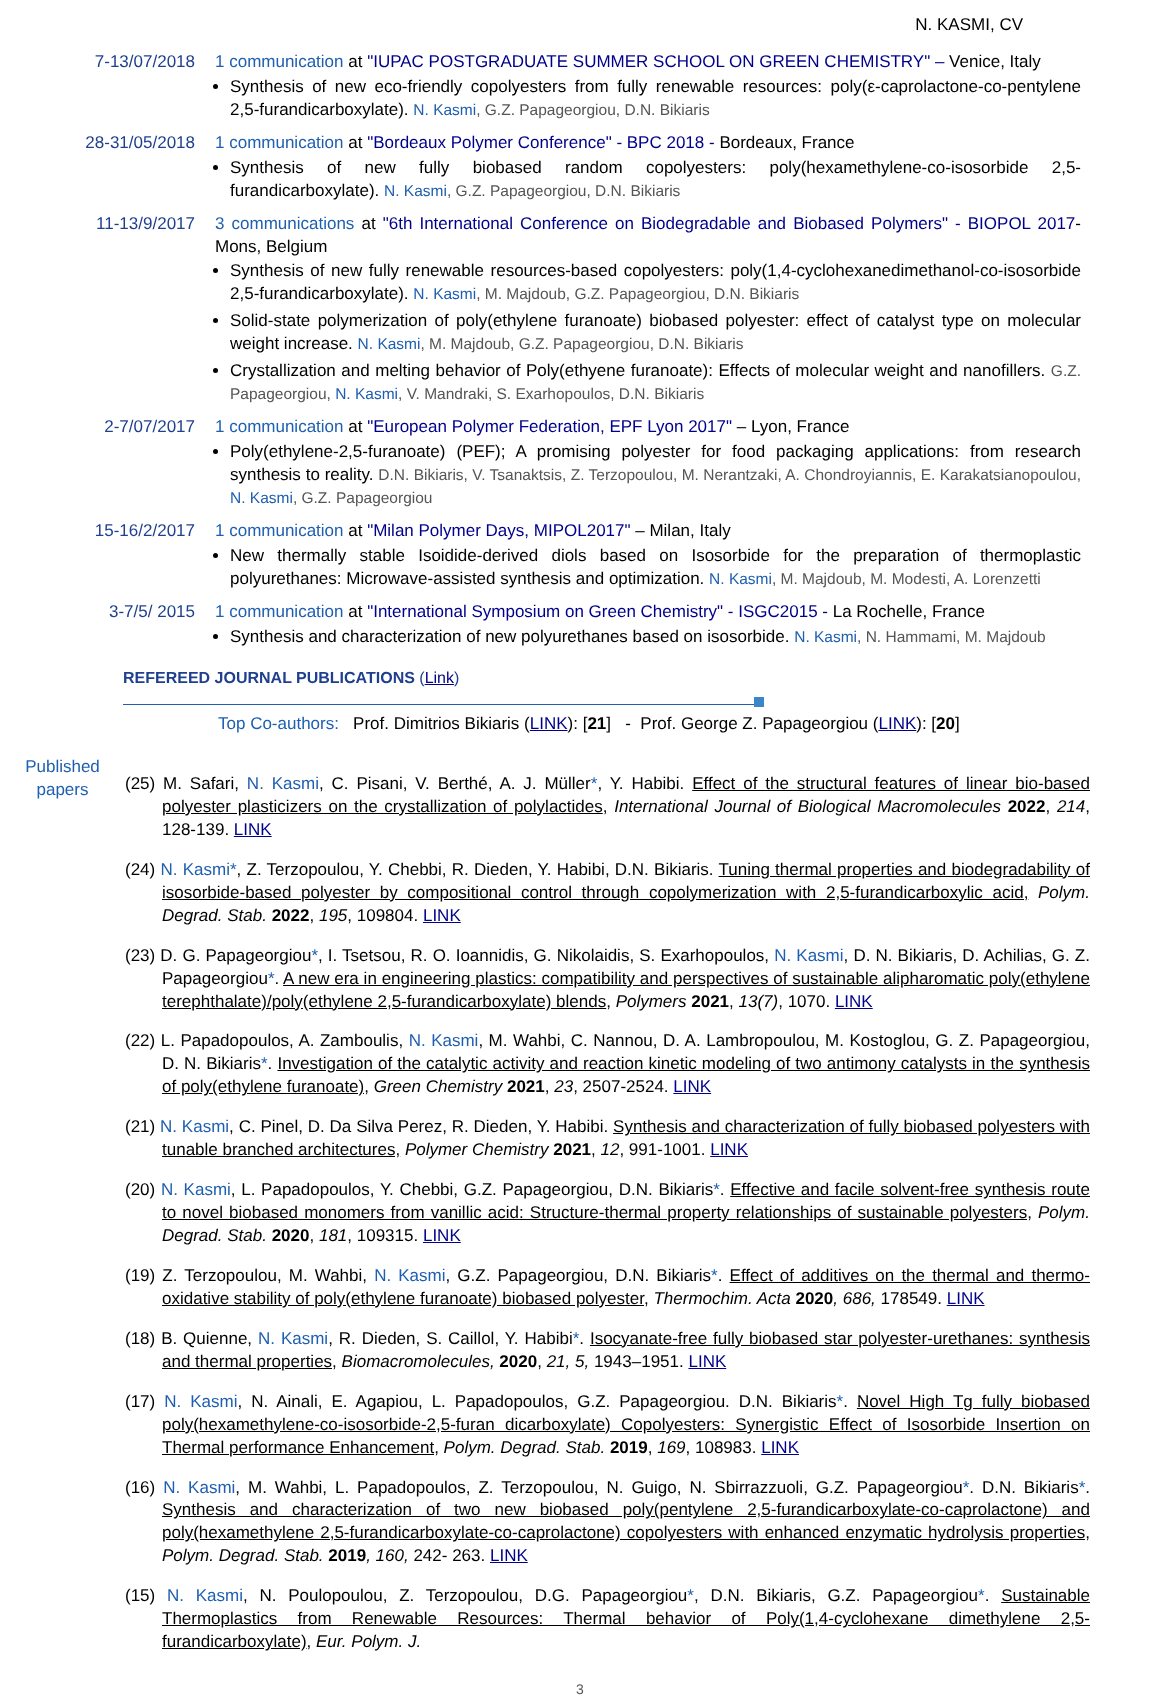N. KASMI, CV
7-13/07/2018
1 communication at "IUPAC POSTGRADUATE SUMMER SCHOOL ON GREEN CHEMISTRY" – Venice, Italy
Synthesis of new eco-friendly copolyesters from fully renewable resources: poly(ε-caprolactone-co-pentylene 2,5-furandicarboxylate). N. Kasmi, G.Z. Papageorgiou, D.N. Bikiaris
28-31/05/2018
1 communication at "Bordeaux Polymer Conference" - BPC 2018 - Bordeaux, France
Synthesis of new fully biobased random copolyesters: poly(hexamethylene-co-isosorbide 2,5-furandicarboxylate). N. Kasmi, G.Z. Papageorgiou, D.N. Bikiaris
11-13/9/2017
3 communications at "6th International Conference on Biodegradable and Biobased Polymers" - BIOPOL 2017- Mons, Belgium
Synthesis of new fully renewable resources-based copolyesters: poly(1,4-cyclohexanedimethanol-co-isosorbide 2,5-furandicarboxylate). N. Kasmi, M. Majdoub, G.Z. Papageorgiou, D.N. Bikiaris
Solid-state polymerization of poly(ethylene furanoate) biobased polyester: effect of catalyst type on molecular weight increase. N. Kasmi, M. Majdoub, G.Z. Papageorgiou, D.N. Bikiaris
Crystallization and melting behavior of Poly(ethyene furanoate): Effects of molecular weight and nanofillers. G.Z. Papageorgiou, N. Kasmi, V. Mandraki, S. Exarhopoulos, D.N. Bikiaris
2-7/07/2017 1 communication at "European Polymer Federation, EPF Lyon 2017" – Lyon, France
Poly(ethylene-2,5-furanoate) (PEF); A promising polyester for food packaging applications: from research synthesis to reality. D.N. Bikiaris, V. Tsanaktsis, Z. Terzopoulou, M. Nerantzaki, A. Chondroyiannis, E. Karakatsianopoulou, N. Kasmi, G.Z. Papageorgiou
15-16/2/2017
1 communication at "Milan Polymer Days, MIPOL2017" – Milan, Italy
New thermally stable Isoidide-derived diols based on Isosorbide for the preparation of thermoplastic polyurethanes: Microwave-assisted synthesis and optimization. N. Kasmi, M. Majdoub, M. Modesti, A. Lorenzetti
3-7/5/ 2015 1 communication at "International Symposium on Green Chemistry" - ISGC2015 - La Rochelle, France
Synthesis and characterization of new polyurethanes based on isosorbide. N. Kasmi, N. Hammami, M. Majdoub
REFEREED JOURNAL PUBLICATIONS (Link)
Top Co-authors: Prof. Dimitrios Bikiaris (LINK): [21] - Prof. George Z. Papageorgiou (LINK): [20]
Published papers
(25) M. Safari, N. Kasmi, C. Pisani, V. Berthé, A. J. Müller*, Y. Habibi. Effect of the structural features of linear bio-based polyester plasticizers on the crystallization of polylactides, International Journal of Biological Macromolecules 2022, 214, 128-139. LINK
(24) N. Kasmi*, Z. Terzopoulou, Y. Chebbi, R. Dieden, Y. Habibi, D.N. Bikiaris. Tuning thermal properties and biodegradability of isosorbide-based polyester by compositional control through copolymerization with 2,5-furandicarboxylic acid, Polym. Degrad. Stab. 2022, 195, 109804. LINK
(23) D. G. Papageorgiou*, I. Tsetsou, R. O. Ioannidis, G. Nikolaidis, S. Exarhopoulos, N. Kasmi, D. N. Bikiaris, D. Achilias, G. Z. Papageorgiou*. A new era in engineering plastics: compatibility and perspectives of sustainable alipharomatic poly(ethylene terephthalate)/poly(ethylene 2,5-furandicarboxylate) blends, Polymers 2021, 13(7), 1070. LINK
(22) L. Papadopoulos, A. Zamboulis, N. Kasmi, M. Wahbi, C. Nannou, D. A. Lambropoulou, M. Kostoglou, G. Z. Papageorgiou, D. N. Bikiaris*. Investigation of the catalytic activity and reaction kinetic modeling of two antimony catalysts in the synthesis of poly(ethylene furanoate), Green Chemistry 2021, 23, 2507-2524. LINK
(21) N. Kasmi, C. Pinel, D. Da Silva Perez, R. Dieden, Y. Habibi. Synthesis and characterization of fully biobased polyesters with tunable branched architectures, Polymer Chemistry 2021, 12, 991-1001. LINK
(20) N. Kasmi, L. Papadopoulos, Y. Chebbi, G.Z. Papageorgiou, D.N. Bikiaris*. Effective and facile solvent-free synthesis route to novel biobased monomers from vanillic acid: Structure-thermal property relationships of sustainable polyesters, Polym. Degrad. Stab. 2020, 181, 109315. LINK
(19) Z. Terzopoulou, M. Wahbi, N. Kasmi, G.Z. Papageorgiou, D.N. Bikiaris*. Effect of additives on the thermal and thermo-oxidative stability of poly(ethylene furanoate) biobased polyester, Thermochim. Acta 2020, 686, 178549. LINK
(18) B. Quienne, N. Kasmi, R. Dieden, S. Caillol, Y. Habibi*. Isocyanate-free fully biobased star polyester-urethanes: synthesis and thermal properties, Biomacromolecules, 2020, 21, 5, 1943–1951. LINK
(17) N. Kasmi, N. Ainali, E. Agapiou, L. Papadopoulos, G.Z. Papageorgiou. D.N. Bikiaris*. Novel High Tg fully biobased poly(hexamethylene-co-isosorbide-2,5-furan dicarboxylate) Copolyesters: Synergistic Effect of Isosorbide Insertion on Thermal performance Enhancement, Polym. Degrad. Stab. 2019, 169, 108983. LINK
(16) N. Kasmi, M. Wahbi, L. Papadopoulos, Z. Terzopoulou, N. Guigo, N. Sbirrazzuoli, G.Z. Papageorgiou*. D.N. Bikiaris*. Synthesis and characterization of two new biobased poly(pentylene 2,5-furandicarboxylate-co-caprolactone) and poly(hexamethylene 2,5-furandicarboxylate-co-caprolactone) copolyesters with enhanced enzymatic hydrolysis properties, Polym. Degrad. Stab. 2019, 160, 242- 263. LINK
(15) N. Kasmi, N. Poulopoulou, Z. Terzopoulou, D.G. Papageorgiou*, D.N. Bikiaris, G.Z. Papageorgiou*. Sustainable Thermoplastics from Renewable Resources: Thermal behavior of Poly(1,4-cyclohexane dimethylene 2,5-furandicarboxylate), Eur. Polym. J.
3